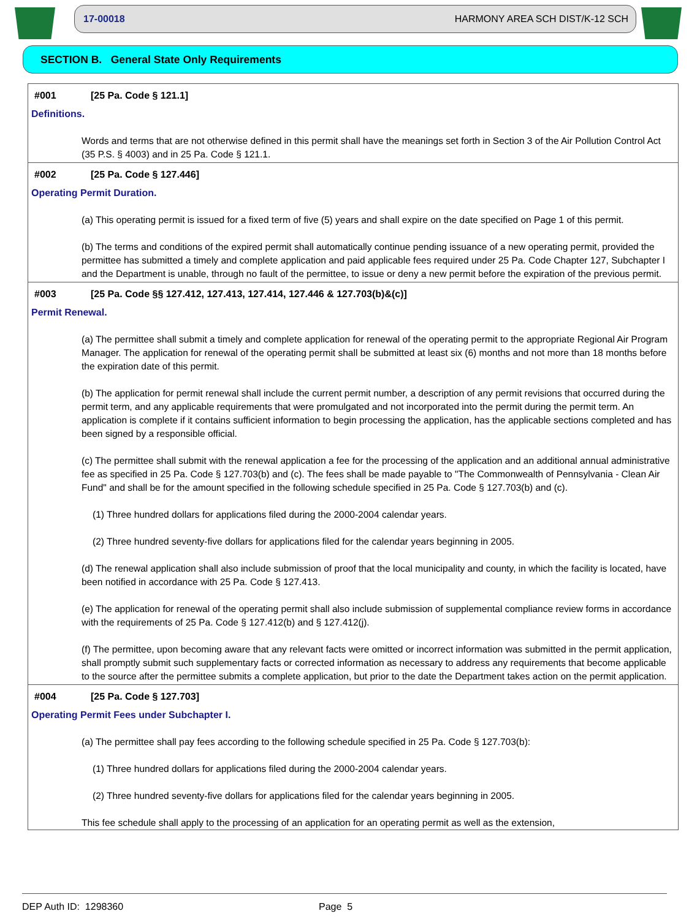17-00018 HARMONY AREA SCH DIST/K-12 SCH
SECTION B. General State Only Requirements
#001 [25 Pa. Code § 121.1]
Definitions.
Words and terms that are not otherwise defined in this permit shall have the meanings set forth in Section 3 of the Air Pollution Control Act (35 P.S. § 4003) and in 25 Pa. Code § 121.1.
#002 [25 Pa. Code § 127.446]
Operating Permit Duration.
(a) This operating permit is issued for a fixed term of five (5) years and shall expire on the date specified on Page 1 of this permit.
(b) The terms and conditions of the expired permit shall automatically continue pending issuance of a new operating permit, provided the permittee has submitted a timely and complete application and paid applicable fees required under 25 Pa. Code Chapter 127, Subchapter I and the Department is unable, through no fault of the permittee, to issue or deny a new permit before the expiration of the previous permit.
#003 [25 Pa. Code §§ 127.412, 127.413, 127.414, 127.446 & 127.703(b)&(c)]
Permit Renewal.
(a) The permittee shall submit a timely and complete application for renewal of the operating permit to the appropriate Regional Air Program Manager. The application for renewal of the operating permit shall be submitted at least six (6) months and not more than 18 months before the expiration date of this permit.
(b) The application for permit renewal shall include the current permit number, a description of any permit revisions that occurred during the permit term, and any applicable requirements that were promulgated and not incorporated into the permit during the permit term. An application is complete if it contains sufficient information to begin processing the application, has the applicable sections completed and has been signed by a responsible official.
(c) The permittee shall submit with the renewal application a fee for the processing of the application and an additional annual administrative fee as specified in 25 Pa. Code § 127.703(b) and (c). The fees shall be made payable to "The Commonwealth of Pennsylvania - Clean Air Fund" and shall be for the amount specified in the following schedule specified in 25 Pa. Code § 127.703(b) and (c).
(1) Three hundred dollars for applications filed during the 2000-2004 calendar years.
(2) Three hundred seventy-five dollars for applications filed for the calendar years beginning in 2005.
(d) The renewal application shall also include submission of proof that the local municipality and county, in which the facility is located, have been notified in accordance with 25 Pa. Code § 127.413.
(e) The application for renewal of the operating permit shall also include submission of supplemental compliance review forms in accordance with the requirements of 25 Pa. Code § 127.412(b) and § 127.412(j).
(f) The permittee, upon becoming aware that any relevant facts were omitted or incorrect information was submitted in the permit application, shall promptly submit such supplementary facts or corrected information as necessary to address any requirements that become applicable to the source after the permittee submits a complete application, but prior to the date the Department takes action on the permit application.
#004 [25 Pa. Code § 127.703]
Operating Permit Fees under Subchapter I.
(a) The permittee shall pay fees according to the following schedule specified in 25 Pa. Code § 127.703(b):
(1) Three hundred dollars for applications filed during the 2000-2004 calendar years.
(2) Three hundred seventy-five dollars for applications filed for the calendar years beginning in 2005.
This fee schedule shall apply to the processing of an application for an operating permit as well as the extension,
DEP Auth ID: 1298360 Page 5